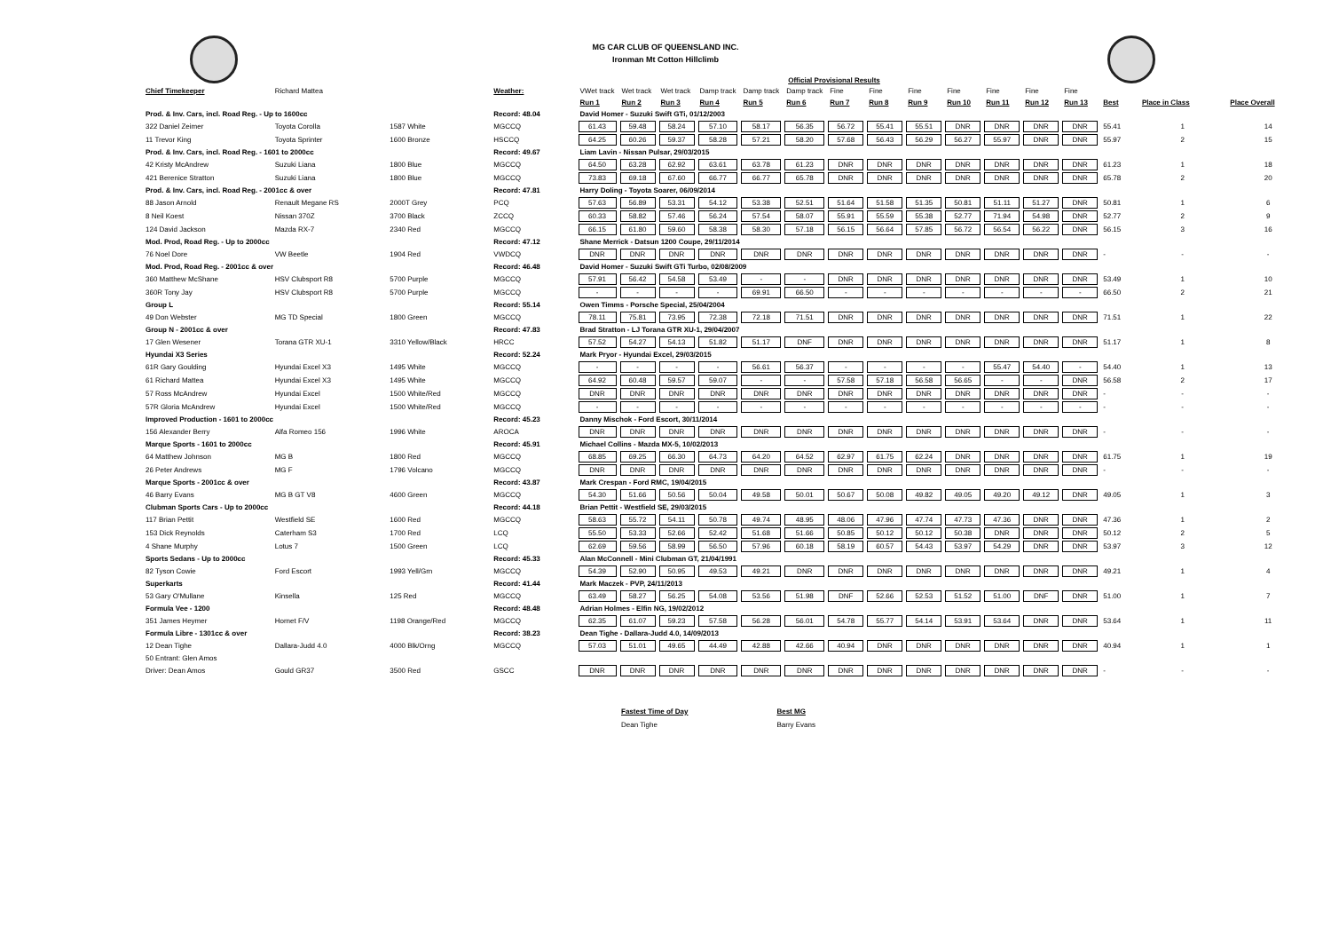MG CAR CLUB OF QUEENSLAND INC.
Ironman Mt Cotton Hillclimb
Official Provisional Results
| Chief Timekeeper | Richard Mattea | | Weather: | VWet track | Wet track | Wet track | Damp track | Damp track | Damp track | Fine | Fine | Fine | Fine | Fine | Fine | Fine | | | |
| | | | | Run 1 | Run 2 | Run 3 | Run 4 | Run 5 | Run 6 | Run 7 | Run 8 | Run 9 | Run 10 | Run 11 | Run 12 | Run 13 | Best | Place in Class | Place Overall |
| Prod. & Inv. Cars, incl. Road Reg. - Up to 1600cc | | | Record: 48.04 | David Homer - Suzuki Swift GTi, 01/12/2003 | | | | | | | | | | | | | | | |
| 322 Daniel Zeimer | Toyota Corolla | 1587 White | MGCCQ | 61.43 | 59.48 | 58.24 | 57.10 | 58.17 | 56.35 | 56.72 | 55.41 | 55.51 | DNR | DNR | DNR | DNR | 55.41 | 1 | 14 |
| 11 Trevor King | Toyota Sprinter | 1600 Bronze | HSCCQ | 64.25 | 60.26 | 59.37 | 58.28 | 57.21 | 58.20 | 57.68 | 56.43 | 56.29 | 56.27 | 55.97 | DNR | DNR | 55.97 | 2 | 15 |
| Prod. & Inv. Cars, incl. Road Reg. - 1601 to 2000cc | | | Record: 49.67 | Liam Lavin - Nissan Pulsar, 29/03/2015 | | | | | | | | | | | | | | | |
| 42 Kristy McAndrew | Suzuki Liana | 1800 Blue | MGCCQ | 64.50 | 63.28 | 62.92 | 63.61 | 63.78 | 61.23 | DNR | DNR | DNR | DNR | DNR | DNR | DNR | 61.23 | 1 | 18 |
| 421 Berenice Stratton | Suzuki Liana | 1800 Blue | MGCCQ | 73.83 | 69.18 | 67.60 | 66.77 | 66.77 | 65.78 | DNR | DNR | DNR | DNR | DNR | DNR | DNR | 65.78 | 2 | 20 |
| Prod. & Inv. Cars, incl. Road Reg. - 2001cc & over | | | Record: 47.81 | Harry Doling - Toyota Soarer, 06/09/2014 | | | | | | | | | | | | | | | |
| 88 Jason Arnold | Renault Megane RS | 2000T Grey | PCQ | 57.63 | 56.89 | 53.31 | 54.12 | 53.38 | 52.51 | 51.64 | 51.58 | 51.35 | 50.81 | 51.11 | 51.27 | DNR | 50.81 | 1 | 6 |
| 8 Neil Koest | Nissan 370Z | 3700 Black | ZCCQ | 60.33 | 58.82 | 57.46 | 56.24 | 57.54 | 58.07 | 55.91 | 55.59 | 55.38 | 52.77 | 71.94 | 54.98 | DNR | 52.77 | 2 | 9 |
| 124 David Jackson | Mazda RX-7 | 2340 Red | MGCCQ | 66.15 | 61.80 | 59.60 | 58.38 | 58.30 | 57.18 | 56.15 | 56.64 | 57.85 | 56.72 | 56.54 | 56.22 | DNR | 56.15 | 3 | 16 |
| Mod. Prod, Road Reg. - Up to 2000cc | | | Record: 47.12 | Shane Merrick - Datsun 1200 Coupe, 29/11/2014 | | | | | | | | | | | | | | | |
| 76 Noel Dore | VW Beetle | 1904 Red | VWDCQ | DNR | DNR | DNR | DNR | DNR | DNR | DNR | DNR | DNR | DNR | DNR | DNR | DNR | - | - | - |
| Mod. Prod, Road Reg. - 2001cc & over | | | Record: 46.48 | David Homer - Suzuki Swift GTi Turbo, 02/08/2009 | | | | | | | | | | | | | | | |
| 360 Matthew McShane | HSV Clubsport R8 | 5700 Purple | MGCCQ | 57.91 | 56.42 | 54.58 | 53.49 | - | - | DNR | DNR | DNR | DNR | DNR | DNR | DNR | 53.49 | 1 | 10 |
| 360R Tony Jay | HSV Clubsport R8 | 5700 Purple | MGCCQ | - | - | - | - | 69.91 | 66.50 | - | - | - | - | - | - | - | 66.50 | 2 | 21 |
| Group L | | | Record: 55.14 | Owen Timms - Porsche Special, 25/04/2004 | | | | | | | | | | | | | | | |
| 49 Don Webster | MG TD Special | 1800 Green | MGCCQ | 78.11 | 75.81 | 73.95 | 72.38 | 72.18 | 71.51 | DNR | DNR | DNR | DNR | DNR | DNR | DNR | 71.51 | 1 | 22 |
| Group N - 2001cc & over | | | Record: 47.83 | Brad Stratton - LJ Torana GTR XU-1, 29/04/2007 | | | | | | | | | | | | | | | |
| 17 Glen Wesener | Torana GTR XU-1 | 3310 Yellow/Black | HRCC | 57.52 | 54.27 | 54.13 | 51.82 | 51.17 | DNF | DNR | DNR | DNR | DNR | DNR | DNR | DNR | 51.17 | 1 | 8 |
| Hyundai X3 Series | | | Record: 52.24 | Mark Pryor - Hyundai Excel, 29/03/2015 | | | | | | | | | | | | | | | |
| 61R Gary Goulding | Hyundai Excel X3 | 1495 White | MGCCQ | - | - | - | - | 56.61 | 56.37 | - | - | - | - | 55.47 | 54.40 | - | 54.40 | 1 | 13 |
| 61 Richard Mattea | Hyundai Excel X3 | 1495 White | MGCCQ | 64.92 | 60.48 | 59.57 | 59.07 | - | - | 57.58 | 57.18 | 56.58 | 56.65 | - | - | DNR | 56.58 | 2 | 17 |
| 57 Ross McAndrew | Hyundai Excel | 1500 White/Red | MGCCQ | DNR | DNR | DNR | DNR | DNR | DNR | DNR | DNR | DNR | DNR | DNR | DNR | DNR | - | - | - |
| 57R Gloria McAndrew | Hyundai Excel | 1500 White/Red | MGCCQ | - | - | - | - | - | - | - | - | - | - | - | - | - | - | - | - |
| Improved Production - 1601 to 2000cc | | | Record: 45.23 | Danny Mischok - Ford Escort, 30/11/2014 | | | | | | | | | | | | | | | |
| 156 Alexander Berry | Alfa Romeo 156 | 1996 White | AROCA | DNR | DNR | DNR | DNR | DNR | DNR | DNR | DNR | DNR | DNR | DNR | DNR | DNR | - | - | - |
| Marque Sports - 1601 to 2000cc | | | Record: 45.91 | Michael Collins - Mazda MX-5, 10/02/2013 | | | | | | | | | | | | | | | |
| 64 Matthew Johnson | MG B | 1800 Red | MGCCQ | 68.85 | 69.25 | 66.30 | 64.73 | 64.20 | 64.52 | 62.97 | 61.75 | 62.24 | DNR | DNR | DNR | DNR | 61.75 | 1 | 19 |
| 26 Peter Andrews | MG F | 1796 Volcano | MGCCQ | DNR | DNR | DNR | DNR | DNR | DNR | DNR | DNR | DNR | DNR | DNR | DNR | DNR | - | - | - |
| Marque Sports - 2001cc & over | | | Record: 43.87 | Mark Crespan - Ford RMC, 19/04/2015 | | | | | | | | | | | | | | | |
| 46 Barry Evans | MG B GT V8 | 4600 Green | MGCCQ | 54.30 | 51.66 | 50.56 | 50.04 | 49.58 | 50.01 | 50.67 | 50.08 | 49.82 | 49.05 | 49.20 | 49.12 | DNR | 49.05 | 1 | 3 |
| Clubman Sports Cars - Up to 2000cc | | | Record: 44.18 | Brian Pettit - Westfield SE, 29/03/2015 | | | | | | | | | | | | | | | |
| 117 Brian Pettit | Westfield SE | 1600 Red | MGCCQ | 58.63 | 55.72 | 54.11 | 50.78 | 49.74 | 48.95 | 48.06 | 47.96 | 47.74 | 47.73 | 47.36 | DNR | DNR | 47.36 | 1 | 2 |
| 153 Dick Reynolds | Caterham S3 | 1700 Red | LCQ | 55.50 | 53.33 | 52.66 | 52.42 | 51.68 | 51.66 | 50.85 | 50.12 | 50.12 | 50.38 | DNR | DNR | DNR | 50.12 | 2 | 5 |
| 4 Shane Murphy | Lotus 7 | 1500 Green | LCQ | 62.69 | 59.56 | 58.99 | 56.50 | 57.96 | 60.18 | 58.19 | 60.57 | 54.43 | 53.97 | 54.29 | DNR | DNR | 53.97 | 3 | 12 |
| Sports Sedans - Up to 2000cc | | | Record: 45.33 | Alan McConnell - Mini Clubman GT, 21/04/1991 | | | | | | | | | | | | | | | |
| 82 Tyson Cowie | Ford Escort | 1993 Yell/Grn | MGCCQ | 54.39 | 52.90 | 50.95 | 49.53 | 49.21 | DNR | DNR | DNR | DNR | DNR | DNR | DNR | DNR | 49.21 | 1 | 4 |
| Superkarts | | | Record: 41.44 | Mark Maczek - PVP, 24/11/2013 | | | | | | | | | | | | | | | |
| 53 Gary O'Mullane | Kinsella | 125 Red | MGCCQ | 63.49 | 58.27 | 56.25 | 54.08 | 53.56 | 51.98 | DNF | 52.66 | 52.53 | 51.52 | 51.00 | DNF | DNR | 51.00 | 1 | 7 |
| Formula Vee - 1200 | | | Record: 48.48 | Adrian Holmes - Elfin NG, 19/02/2012 | | | | | | | | | | | | | | | |
| 351 James Heymer | Hornet F/V | 1198 Orange/Red | MGCCQ | 62.35 | 61.07 | 59.23 | 57.58 | 56.28 | 56.01 | 54.78 | 55.77 | 54.14 | 53.91 | 53.64 | DNR | DNR | 53.64 | 1 | 11 |
| Formula Libre - 1301cc & over | | | Record: 38.23 | Dean Tighe - Dallara-Judd 4.0, 14/09/2013 | | | | | | | | | | | | | | | |
| 12 Dean Tighe | Dallara-Judd 4.0 | 4000 Blk/Orng | MGCCQ | 57.03 | 51.01 | 49.65 | 44.49 | 42.88 | 42.66 | 40.94 | DNR | DNR | DNR | DNR | DNR | DNR | 40.94 | 1 | 1 |
| 50 Entrant: Glen Amos | | | | | | | | | | | | | | | | | | | |
| Driver: Dean Amos | Gould GR37 | 3500 Red | GSCC | DNR | DNR | DNR | DNR | DNR | DNR | DNR | DNR | DNR | DNR | DNR | DNR | DNR | - | - | - |
Fastest Time of Day
Dean Tighe
Best MG
Barry Evans